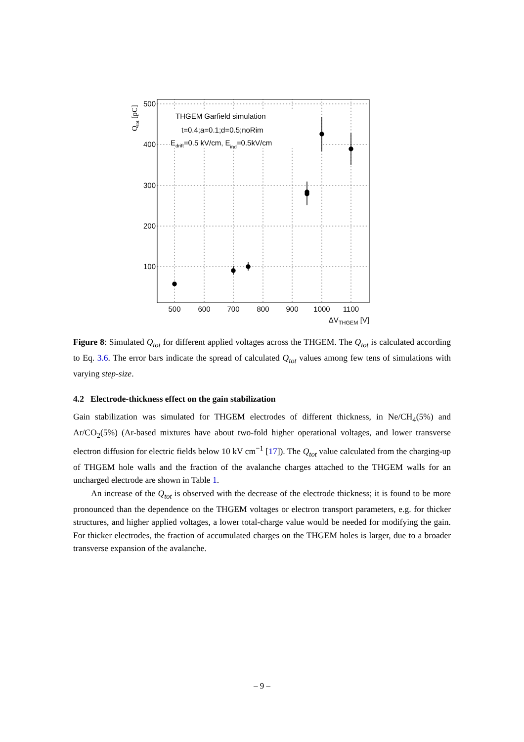THGEM Garfield simulation
t=0.4;a=0.1;d=0.5;noRim
Edrift=0.5 kV/cm, Eind=0.5kV/cm
500
400
300
200
100
500
600
700
800
900
1000
1100
ΔVTHGEM [V]
Qtot [pC]
Figure 8: Simulated Q<sub>tot</sub> for different applied voltages across the THGEM. The Q<sub>tot</sub> is calculated according to Eq. 3.6. The error bars indicate the spread of calculated Q<sub>tot</sub> values among few tens of simulations with varying step-size.
4.2 Electrode-thickness effect on the gain stabilization
Gain stabilization was simulated for THGEM electrodes of different thickness, in Ne/CH<sub>4</sub>(5%) and Ar/CO<sub>2</sub>(5%) (Ar-based mixtures have about two-fold higher operational voltages, and lower transverse electron diffusion for electric fields below 10 kV cm<sup>−1</sup> [17]). The Q<sub>tot</sub> value calculated from the charging-up of THGEM hole walls and the fraction of the avalanche charges attached to the THGEM walls for an uncharged electrode are shown in Table 1.
An increase of the Q<sub>tot</sub> is observed with the decrease of the electrode thickness; it is found to be more pronounced than the dependence on the THGEM voltages or electron transport parameters, e.g. for thicker structures, and higher applied voltages, a lower total-charge value would be needed for modifying the gain. For thicker electrodes, the fraction of accumulated charges on the THGEM holes is larger, due to a broader transverse expansion of the avalanche.
– 9 –